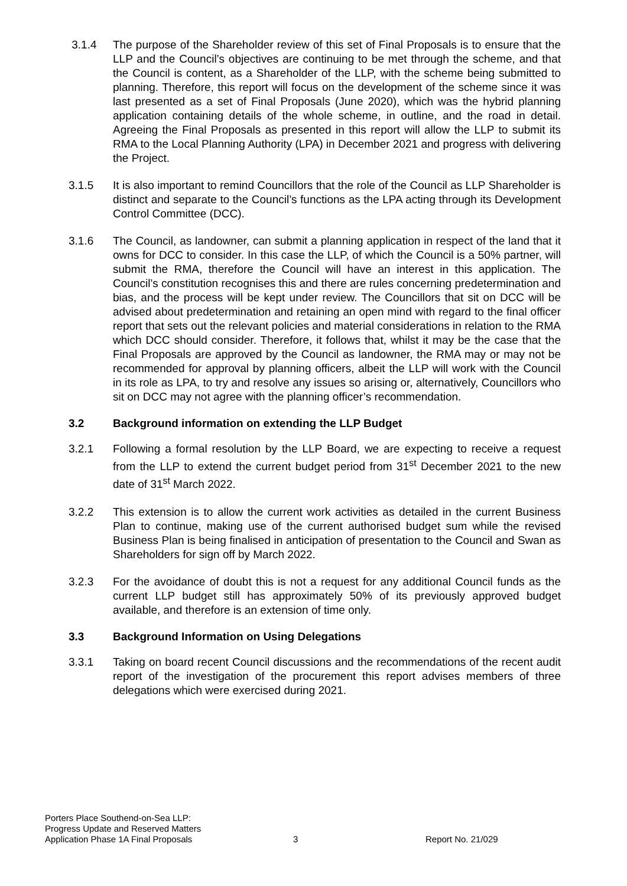3.1.4 The purpose of the Shareholder review of this set of Final Proposals is to ensure that the LLP and the Council’s objectives are continuing to be met through the scheme, and that the Council is content, as a Shareholder of the LLP, with the scheme being submitted to planning. Therefore, this report will focus on the development of the scheme since it was last presented as a set of Final Proposals (June 2020), which was the hybrid planning application containing details of the whole scheme, in outline, and the road in detail. Agreeing the Final Proposals as presented in this report will allow the LLP to submit its RMA to the Local Planning Authority (LPA) in December 2021 and progress with delivering the Project.
3.1.5 It is also important to remind Councillors that the role of the Council as LLP Shareholder is distinct and separate to the Council’s functions as the LPA acting through its Development Control Committee (DCC).
3.1.6 The Council, as landowner, can submit a planning application in respect of the land that it owns for DCC to consider. In this case the LLP, of which the Council is a 50% partner, will submit the RMA, therefore the Council will have an interest in this application. The Council’s constitution recognises this and there are rules concerning predetermination and bias, and the process will be kept under review. The Councillors that sit on DCC will be advised about predetermination and retaining an open mind with regard to the final officer report that sets out the relevant policies and material considerations in relation to the RMA which DCC should consider. Therefore, it follows that, whilst it may be the case that the Final Proposals are approved by the Council as landowner, the RMA may or may not be recommended for approval by planning officers, albeit the LLP will work with the Council in its role as LPA, to try and resolve any issues so arising or, alternatively, Councillors who sit on DCC may not agree with the planning officer’s recommendation.
3.2 Background information on extending the LLP Budget
3.2.1 Following a formal resolution by the LLP Board, we are expecting to receive a request from the LLP to extend the current budget period from 31<sup>st</sup> December 2021 to the new date of 31<sup>st</sup> March 2022.
3.2.2 This extension is to allow the current work activities as detailed in the current Business Plan to continue, making use of the current authorised budget sum while the revised Business Plan is being finalised in anticipation of presentation to the Council and Swan as Shareholders for sign off by March 2022.
3.2.3 For the avoidance of doubt this is not a request for any additional Council funds as the current LLP budget still has approximately 50% of its previously approved budget available, and therefore is an extension of time only.
3.3 Background Information on Using Delegations
3.3.1 Taking on board recent Council discussions and the recommendations of the recent audit report of the investigation of the procurement this report advises members of three delegations which were exercised during 2021.
Porters Place Southend-on-Sea LLP:
Progress Update and Reserved Matters
Application Phase 1A Final Proposals 3 Report No. 21/029